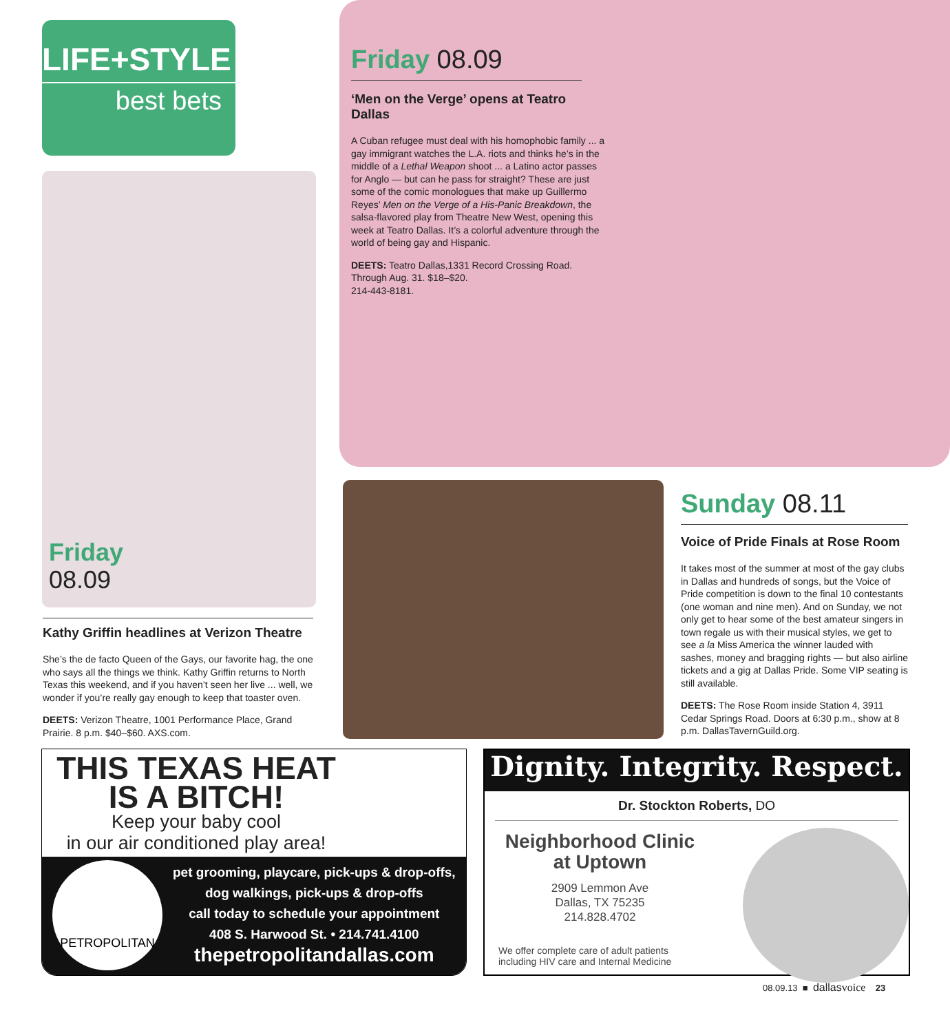LIFE+STYLE
best bets
Friday
08.09
Friday 08.09
‘Men on the Verge’ opens at Teatro Dallas
A Cuban refugee must deal with his homophobic family ... a gay immigrant watches the L.A. riots and thinks he’s in the middle of a Lethal Weapon shoot ... a Latino actor passes for Anglo — but can he pass for straight? These are just some of the comic monologues that make up Guillermo Reyes’ Men on the Verge of a His-Panic Breakdown, the salsa-flavored play from Theatre New West, opening this week at Teatro Dallas. It’s a colorful adventure through the world of being gay and Hispanic.
DEETS: Teatro Dallas,1331 Record Crossing Road. Through Aug. 31. $18–$20.
214-443-8181.
Kathy Griffin headlines at Verizon Theatre
She’s the de facto Queen of the Gays, our favorite hag, the one who says all the things we think. Kathy Griffin returns to North Texas this weekend, and if you haven’t seen her live ... well, we wonder if you’re really gay enough to keep that toaster oven.
DEETS: Verizon Theatre, 1001 Performance Place, Grand Prairie. 8 p.m. $40–$60. AXS.com.
Sunday 08.11
Voice of Pride Finals at Rose Room
It takes most of the summer at most of the gay clubs in Dallas and hundreds of songs, but the Voice of Pride competition is down to the final 10 contestants (one woman and nine men). And on Sunday, we not only get to hear some of the best amateur singers in town regale us with their musical styles, we get to see a la Miss America the winner lauded with sashes, money and bragging rights — but also airline tickets and a gig at Dallas Pride. Some VIP seating is still available.
DEETS: The Rose Room inside Station 4, 3911 Cedar Springs Road. Doors at 6:30 p.m., show at 8 p.m. DallasTavernGuild.org.
THIS TEXAS HEAT
IS A BITCH!
Keep your baby cool
in our air conditioned play area!
PETROPOLITAN
pet grooming, playcare, pick-ups & drop-offs,
dog walkings, pick-ups & drop-offs
call today to schedule your appointment
408 S. Harwood St. • 214.741.4100
thepetropolitandallas.com
Dignity. Integrity. Respect.
Dr. Stockton Roberts, DO
Neighborhood Clinic
at Uptown
2909 Lemmon Ave
Dallas, TX 75235
214.828.4702
We offer complete care of adult patients including HIV care and Internal Medicine
08.09.13 ■ dallasvoice 23